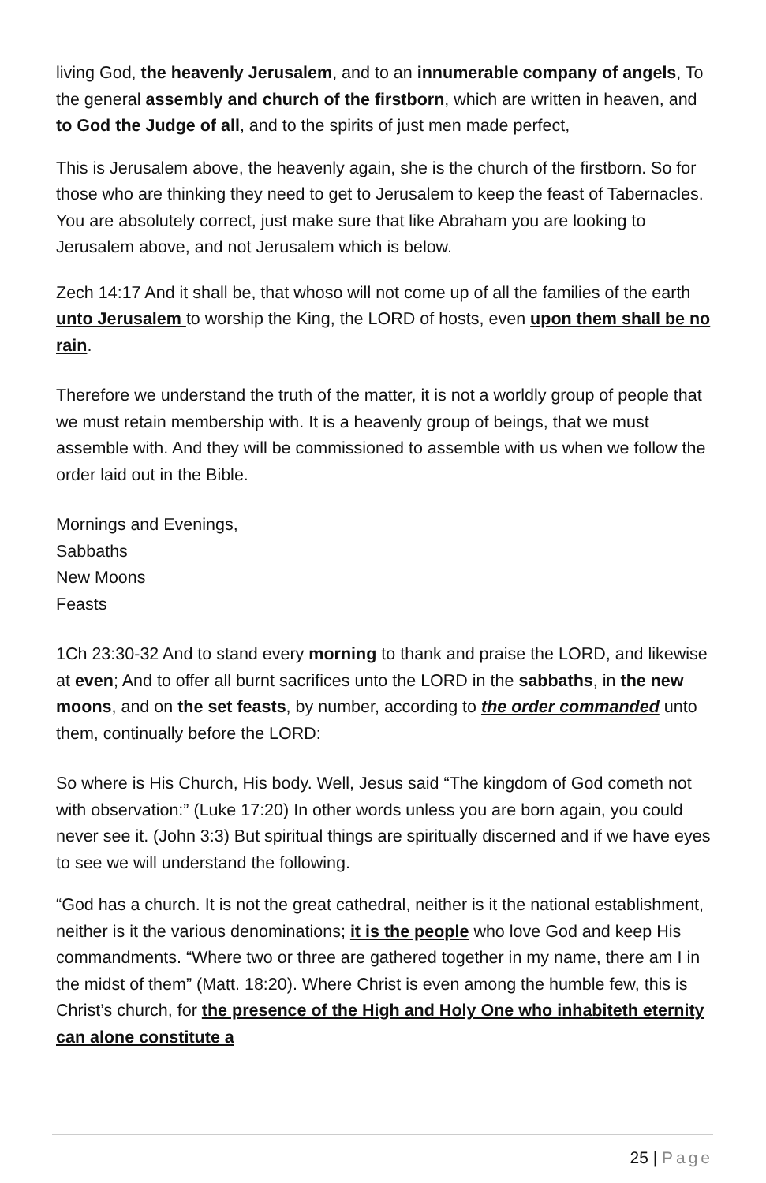living God, the heavenly Jerusalem, and to an innumerable company of angels, To the general assembly and church of the firstborn, which are written in heaven, and to God the Judge of all, and to the spirits of just men made perfect,
This is Jerusalem above, the heavenly again, she is the church of the firstborn. So for those who are thinking they need to get to Jerusalem to keep the feast of Tabernacles. You are absolutely correct, just make sure that like Abraham you are looking to Jerusalem above, and not Jerusalem which is below.
Zech 14:17 And it shall be, that whoso will not come up of all the families of the earth unto Jerusalem to worship the King, the LORD of hosts, even upon them shall be no rain.
Therefore we understand the truth of the matter, it is not a worldly group of people that we must retain membership with. It is a heavenly group of beings, that we must assemble with. And they will be commissioned to assemble with us when we follow the order laid out in the Bible.
Mornings and Evenings,
Sabbaths
New Moons
Feasts
1Ch 23:30-32 And to stand every morning to thank and praise the LORD, and likewise at even; And to offer all burnt sacrifices unto the LORD in the sabbaths, in the new moons, and on the set feasts, by number, according to the order commanded unto them, continually before the LORD:
So where is His Church, His body. Well, Jesus said “The kingdom of God cometh not with observation:” (Luke 17:20) In other words unless you are born again, you could never see it. (John 3:3) But spiritual things are spiritually discerned and if we have eyes to see we will understand the following.
“God has a church. It is not the great cathedral, neither is it the national establishment, neither is it the various denominations; it is the people who love God and keep His commandments. “Where two or three are gathered together in my name, there am I in the midst of them” (Matt. 18:20). Where Christ is even among the humble few, this is Christ’s church, for the presence of the High and Holy One who inhabiteth eternity can alone constitute a
25 | Page